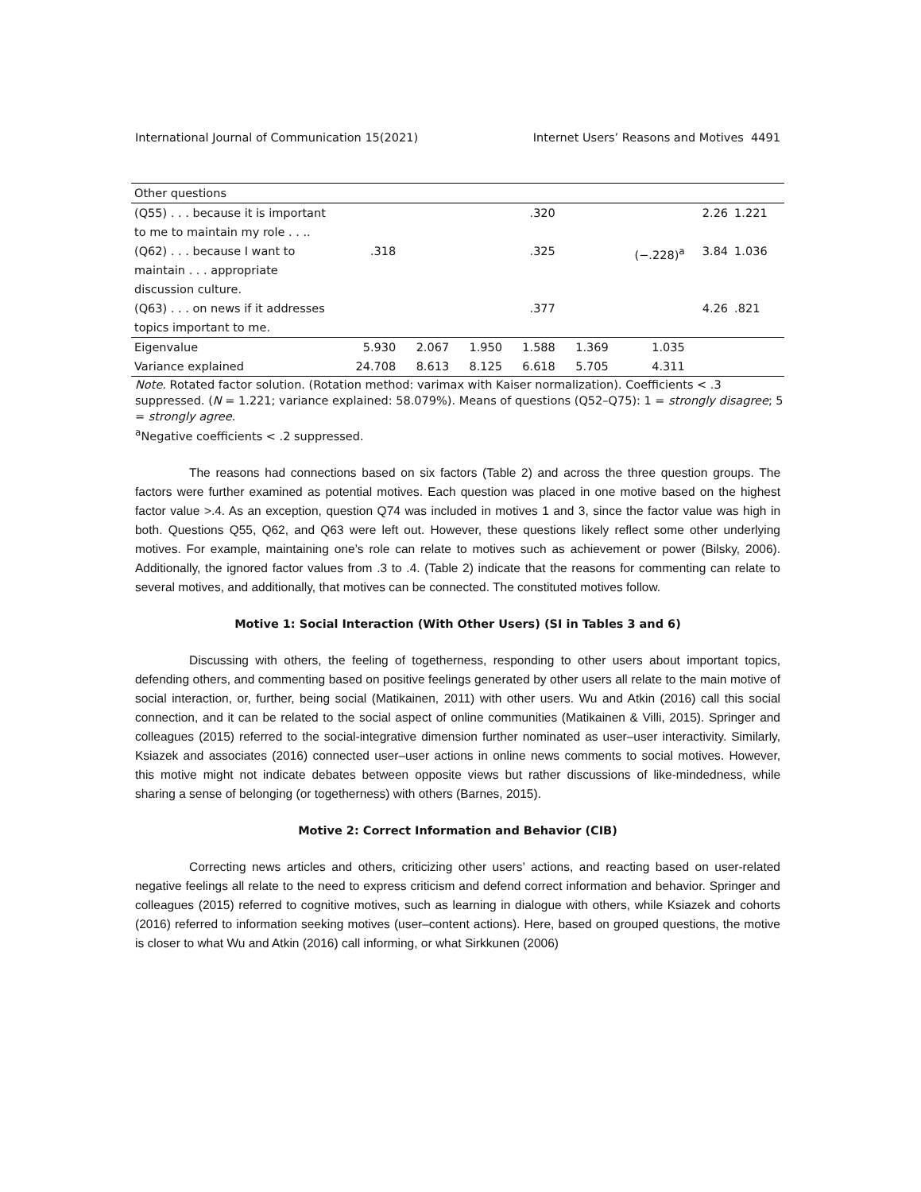International Journal of Communication 15(2021) Internet Users’ Reasons and Motives 4491
| Other questions | | | | | | | | |
| (Q55) . . . because it is important to me to maintain my role . . .. | | | | .320 | | | 2.26 | 1.221 |
| (Q62) . . . because I want to maintain . . . appropriate discussion culture. | .318 | | | .325 | | (−.228)<sup>a</sup> | 3.84 | 1.036 |
| (Q63) . . . on news if it addresses topics important to me. | | | | .377 | | | 4.26 | .821 |
| Eigenvalue | 5.930 | 2.067 | 1.950 | 1.588 | 1.369 | 1.035 | | |
| Variance explained | 24.708 | 8.613 | 8.125 | 6.618 | 5.705 | 4.311 | | |
Note. Rotated factor solution. (Rotation method: varimax with Kaiser normalization). Coefficients < .3 suppressed. (N = 1.221; variance explained: 58.079%). Means of questions (Q52–Q75): 1 = strongly disagree; 5 = strongly agree.
<sup>a</sup> Negative coefficients < .2 suppressed.
The reasons had connections based on six factors (Table 2) and across the three question groups. The factors were further examined as potential motives. Each question was placed in one motive based on the highest factor value >.4. As an exception, question Q74 was included in motives 1 and 3, since the factor value was high in both. Questions Q55, Q62, and Q63 were left out. However, these questions likely reflect some other underlying motives. For example, maintaining one’s role can relate to motives such as achievement or power (Bilsky, 2006). Additionally, the ignored factor values from .3 to .4. (Table 2) indicate that the reasons for commenting can relate to several motives, and additionally, that motives can be connected. The constituted motives follow.
Motive 1: Social Interaction (With Other Users) (SI in Tables 3 and 6)
Discussing with others, the feeling of togetherness, responding to other users about important topics, defending others, and commenting based on positive feelings generated by other users all relate to the main motive of social interaction, or, further, being social (Matikainen, 2011) with other users. Wu and Atkin (2016) call this social connection, and it can be related to the social aspect of online communities (Matikainen & Villi, 2015). Springer and colleagues (2015) referred to the social-integrative dimension further nominated as user–user interactivity. Similarly, Ksiazek and associates (2016) connected user–user actions in online news comments to social motives. However, this motive might not indicate debates between opposite views but rather discussions of like-mindedness, while sharing a sense of belonging (or togetherness) with others (Barnes, 2015).
Motive 2: Correct Information and Behavior (CIB)
Correcting news articles and others, criticizing other users’ actions, and reacting based on user-related negative feelings all relate to the need to express criticism and defend correct information and behavior. Springer and colleagues (2015) referred to cognitive motives, such as learning in dialogue with others, while Ksiazek and cohorts (2016) referred to information seeking motives (user–content actions). Here, based on grouped questions, the motive is closer to what Wu and Atkin (2016) call informing, or what Sirkkunen (2006)